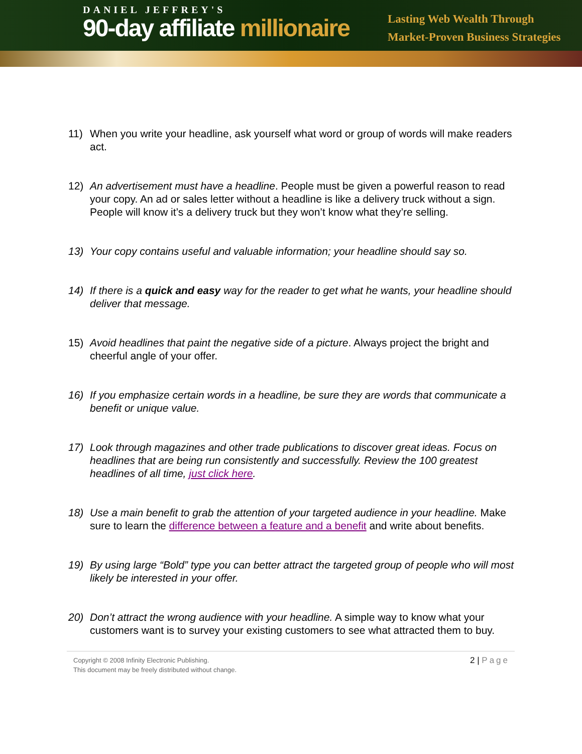DANIEL JEFFREY'S
90-day affiliate millionaire
Lasting Web Wealth Through
Market-Proven Business Strategies
11) When you write your headline, ask yourself what word or group of words will make readers act.
12) An advertisement must have a headline. People must be given a powerful reason to read your copy. An ad or sales letter without a headline is like a delivery truck without a sign. People will know it’s a delivery truck but they won’t know what they’re selling.
13) Your copy contains useful and valuable information; your headline should say so.
14) If there is a quick and easy way for the reader to get what he wants, your headline should deliver that message.
15) Avoid headlines that paint the negative side of a picture. Always project the bright and cheerful angle of your offer.
16) If you emphasize certain words in a headline, be sure they are words that communicate a benefit or unique value.
17) Look through magazines and other trade publications to discover great ideas. Focus on headlines that are being run consistently and successfully. Review the 100 greatest headlines of all time, just click here.
18) Use a main benefit to grab the attention of your targeted audience in your headline. Make sure to learn the difference between a feature and a benefit and write about benefits.
19) By using large “Bold” type you can better attract the targeted group of people who will most likely be interested in your offer.
20) Don’t attract the wrong audience with your headline. A simple way to know what your customers want is to survey your existing customers to see what attracted them to buy.
Copyright © 2008 Infinity Electronic Publishing.
This document may be freely distributed without change.
2 | Page